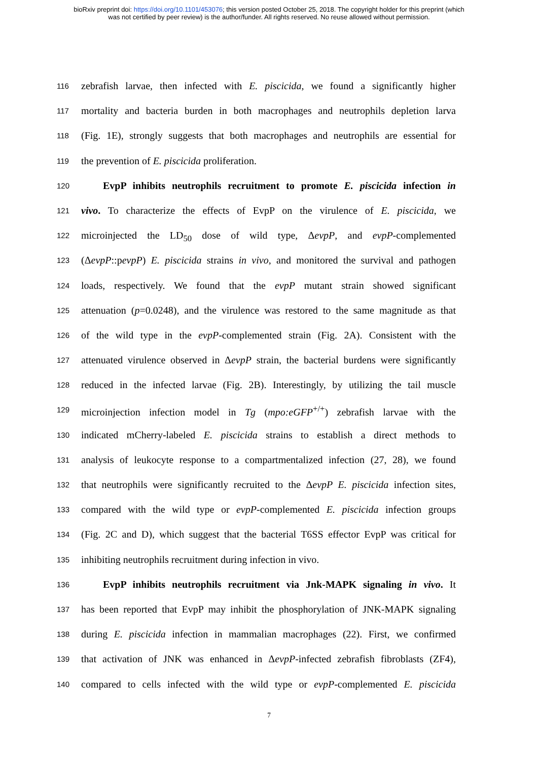bioRxiv preprint doi: https://doi.org/10.1101/453076; this version posted October 25, 2018. The copyright holder for this preprint (which
was not certified by peer review) is the author/funder. All rights reserved. No reuse allowed without permission.
116
zebrafish larvae, then infected with E. piscicida, we found a significantly higher
117
mortality and bacteria burden in both macrophages and neutrophils depletion larva
118
(Fig. 1E), strongly suggests that both macrophages and neutrophils are essential for
119
the prevention of E. piscicida proliferation.
120
EvpP inhibits neutrophils recruitment to promote E. piscicida infection in
121
vivo. To characterize the effects of EvpP on the virulence of E. piscicida, we
122
microinjected the LD<sub>50</sub> dose of wild type, ΔevpP, and evpP-complemented
123
(ΔevpP::pevpP) E. piscicida strains in vivo, and monitored the survival and pathogen
124
loads, respectively. We found that the evpP mutant strain showed significant
125
attenuation (p=0.0248), and the virulence was restored to the same magnitude as that
126
of the wild type in the evpP-complemented strain (Fig. 2A). Consistent with the
127
attenuated virulence observed in ΔevpP strain, the bacterial burdens were significantly
128
reduced in the infected larvae (Fig. 2B). Interestingly, by utilizing the tail muscle
129
microinjection infection model in Tg (mpo:eGFP<sup>+/+</sup>) zebrafish larvae with the
130
indicated mCherry-labeled E. piscicida strains to establish a direct methods to
131
analysis of leukocyte response to a compartmentalized infection (27, 28), we found
132
that neutrophils were significantly recruited to the ΔevpP E. piscicida infection sites,
133
compared with the wild type or evpP-complemented E. piscicida infection groups
134
(Fig. 2C and D), which suggest that the bacterial T6SS effector EvpP was critical for
135
inhibiting neutrophils recruitment during infection in vivo.
136
EvpP inhibits neutrophils recruitment via Jnk-MAPK signaling in vivo. It
137
has been reported that EvpP may inhibit the phosphorylation of JNK-MAPK signaling
138
during E. piscicida infection in mammalian macrophages (22). First, we confirmed
139
that activation of JNK was enhanced in ΔevpP-infected zebrafish fibroblasts (ZF4),
140
compared to cells infected with the wild type or evpP-complemented E. piscicida
7